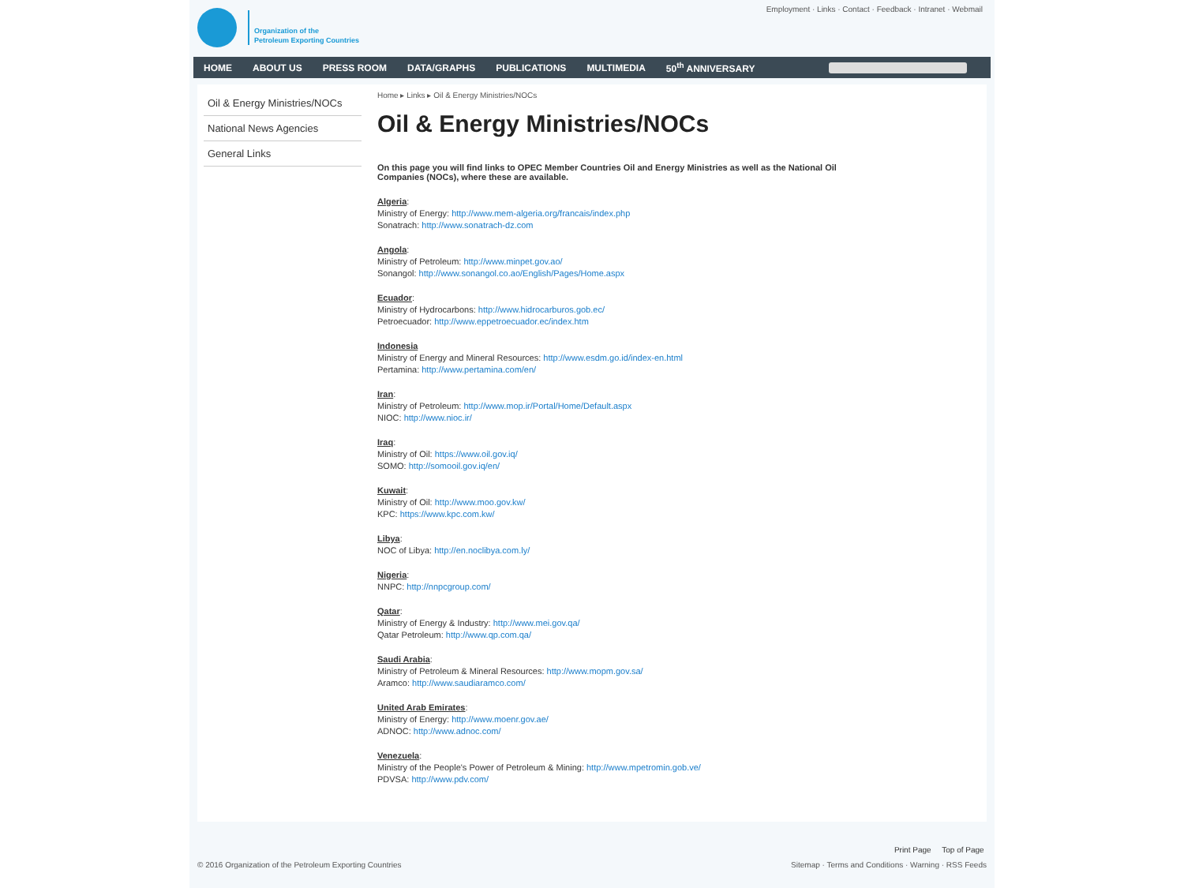Organization of the
Petroleum Exporting Countries
Employment · Links · Contact · Feedback · Intranet · Webmail
HOME ABOUT US PRESS ROOM DATA/GRAPHS PUBLICATIONS MULTIMEDIA 50<sup>th</sup> ANNIVERSARY
Oil & Energy Ministries/NOCs
National News Agencies
General Links
Home ▸ Links ▸ Oil & Energy Ministries/NOCs
Oil & Energy Ministries/NOCs
On this page you will find links to OPEC Member Countries Oil and Energy Ministries as well as the National Oil Companies (NOCs), where these are available.
Algeria:
Ministry of Energy: http://www.mem-algeria.org/francais/index.php
Sonatrach: http://www.sonatrach-dz.com
Angola:
Ministry of Petroleum: http://www.minpet.gov.ao/
Sonangol: http://www.sonangol.co.ao/English/Pages/Home.aspx
Ecuador:
Ministry of Hydrocarbons: http://www.hidrocarburos.gob.ec/
Petroecuador: http://www.eppetroecuador.ec/index.htm
Indonesia
Ministry of Energy and Mineral Resources: http://www.esdm.go.id/index-en.html
Pertamina: http://www.pertamina.com/en/
Iran:
Ministry of Petroleum: http://www.mop.ir/Portal/Home/Default.aspx
NIOC: http://www.nioc.ir/
Iraq:
Ministry of Oil: https://www.oil.gov.iq/
SOMO: http://somooil.gov.iq/en/
Kuwait:
Ministry of Oil: http://www.moo.gov.kw/
KPC: https://www.kpc.com.kw/
Libya:
NOC of Libya: http://en.noclibya.com.ly/
Nigeria:
NNPC: http://nnpcgroup.com/
Qatar:
Ministry of Energy & Industry: http://www.mei.gov.qa/
Qatar Petroleum: http://www.qp.com.qa/
Saudi Arabia:
Ministry of Petroleum & Mineral Resources: http://www.mopm.gov.sa/
Aramco: http://www.saudiaramco.com/
United Arab Emirates:
Ministry of Energy: http://www.moenr.gov.ae/
ADNOC: http://www.adnoc.com/
Venezuela:
Ministry of the People's Power of Petroleum & Mining: http://www.mpetromin.gob.ve/
PDVSA: http://www.pdv.com/
Print Page Top of Page
© 2016 Organization of the Petroleum Exporting Countries Sitemap · Terms and Conditions · Warning · RSS Feeds